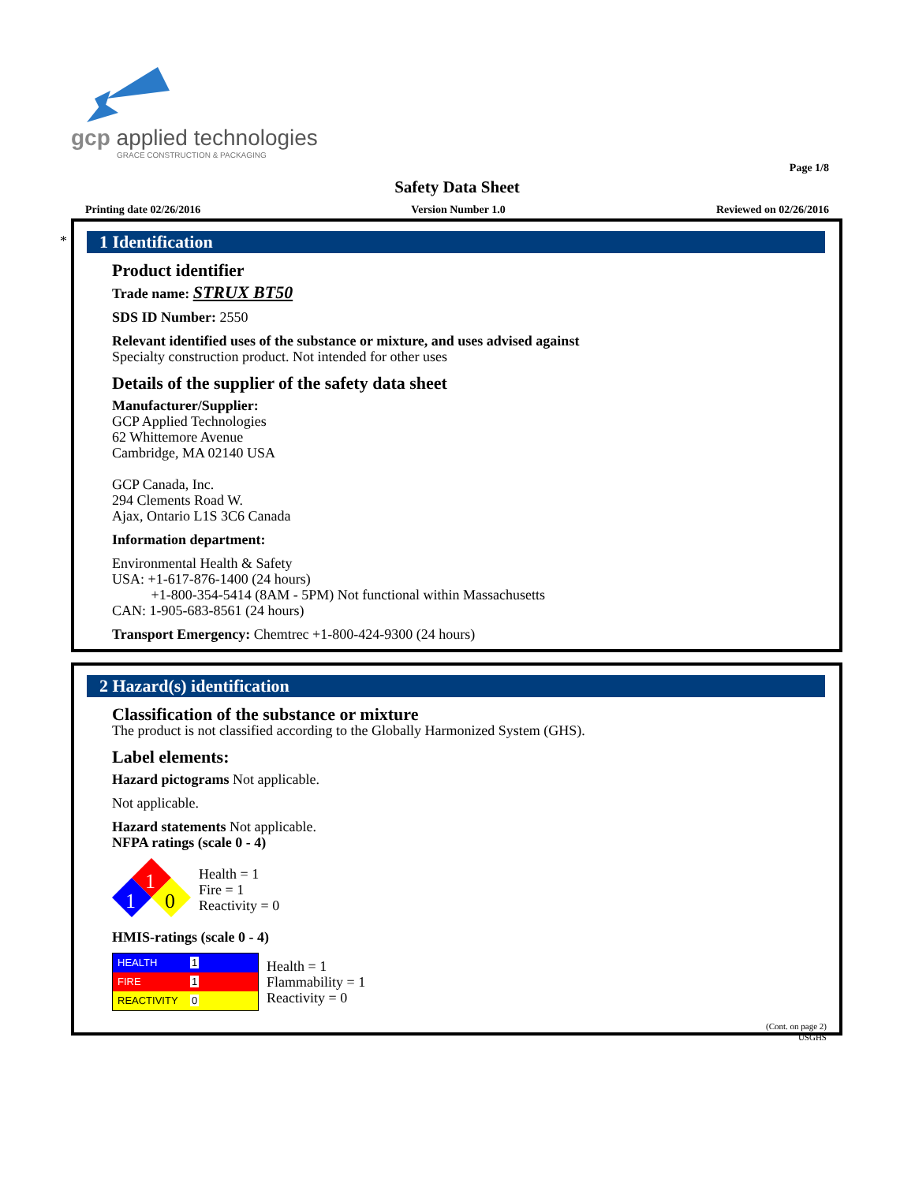gcp applied technologies
GRACE CONSTRUCTION & PACKAGING
Page 1/8
Safety Data Sheet
Printing date 02/26/2016 Version Number 1.0 Reviewed on 02/26/2016
*
1 Identification
Product identifier
Trade name: STRUX BT50
SDS ID Number: 2550
Relevant identified uses of the substance or mixture, and uses advised against
Specialty construction product. Not intended for other uses
Details of the supplier of the safety data sheet
Manufacturer/Supplier:
GCP Applied Technologies
62 Whittemore Avenue
Cambridge, MA 02140 USA
GCP Canada, Inc.
294 Clements Road W.
Ajax, Ontario L1S 3C6 Canada
Information department:
Environmental Health & Safety
USA: +1-617-876-1400 (24 hours)
+1-800-354-5414 (8AM - 5PM) Not functional within Massachusetts
CAN: 1-905-683-8561 (24 hours)
Transport Emergency: Chemtrec +1-800-424-9300 (24 hours)
2 Hazard(s) identification
Classification of the substance or mixture
The product is not classified according to the Globally Harmonized System (GHS).
Label elements:
Hazard pictograms Not applicable.
Not applicable.
Hazard statements Not applicable.
NFPA ratings (scale 0 - 4)
1
1
0
Health = 1
Fire = 1
Reactivity = 0
HMIS-ratings (scale 0 - 4)
| HEALTH | 1 |
| FIRE | 1 |
| REACTIVITY | 0 |
Health = 1
Flammability = 1
Reactivity = 0
(Cont. on page 2)
USGHS